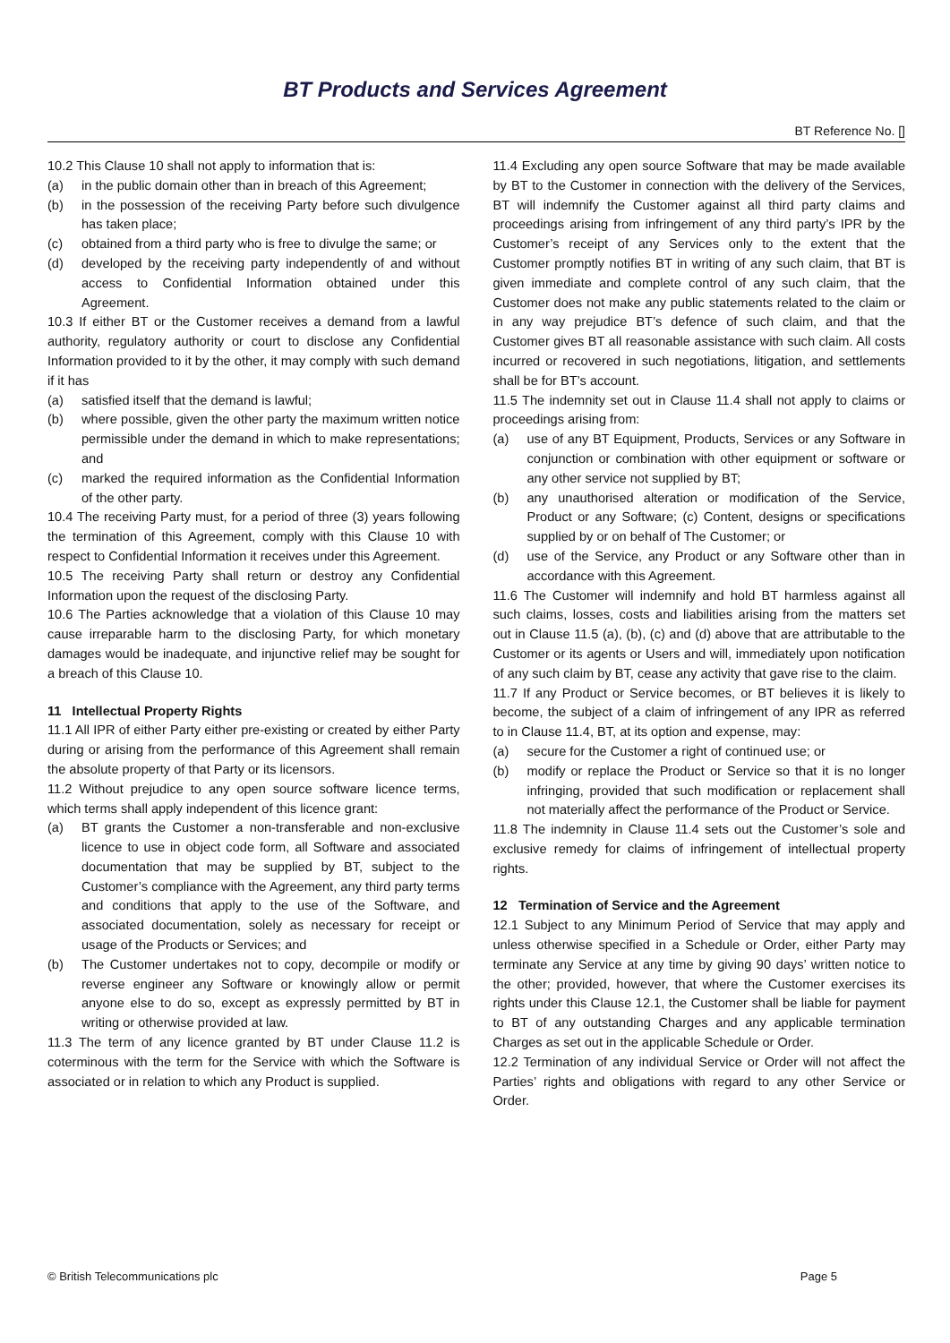BT Products and Services Agreement
BT Reference No. []
10.2 This Clause 10 shall not apply to information that is:
(a) in the public domain other than in breach of this Agreement;
(b) in the possession of the receiving Party before such divulgence has taken place;
(c) obtained from a third party who is free to divulge the same; or
(d) developed by the receiving party independently of and without access to Confidential Information obtained under this Agreement.
10.3 If either BT or the Customer receives a demand from a lawful authority, regulatory authority or court to disclose any Confidential Information provided to it by the other, it may comply with such demand if it has
(a) satisfied itself that the demand is lawful;
(b) where possible, given the other party the maximum written notice permissible under the demand in which to make representations; and
(c) marked the required information as the Confidential Information of the other party.
10.4 The receiving Party must, for a period of three (3) years following the termination of this Agreement, comply with this Clause 10 with respect to Confidential Information it receives under this Agreement.
10.5 The receiving Party shall return or destroy any Confidential Information upon the request of the disclosing Party.
10.6 The Parties acknowledge that a violation of this Clause 10 may cause irreparable harm to the disclosing Party, for which monetary damages would be inadequate, and injunctive relief may be sought for a breach of this Clause 10.
11 Intellectual Property Rights
11.1 All IPR of either Party either pre-existing or created by either Party during or arising from the performance of this Agreement shall remain the absolute property of that Party or its licensors.
11.2 Without prejudice to any open source software licence terms, which terms shall apply independent of this licence grant:
(a) BT grants the Customer a non-transferable and non-exclusive licence to use in object code form, all Software and associated documentation that may be supplied by BT, subject to the Customer’s compliance with the Agreement, any third party terms and conditions that apply to the use of the Software, and associated documentation, solely as necessary for receipt or usage of the Products or Services; and
(b) The Customer undertakes not to copy, decompile or modify or reverse engineer any Software or knowingly allow or permit anyone else to do so, except as expressly permitted by BT in writing or otherwise provided at law.
11.3 The term of any licence granted by BT under Clause 11.2 is coterminous with the term for the Service with which the Software is associated or in relation to which any Product is supplied.
11.4 Excluding any open source Software that may be made available by BT to the Customer in connection with the delivery of the Services, BT will indemnify the Customer against all third party claims and proceedings arising from infringement of any third party’s IPR by the Customer’s receipt of any Services only to the extent that the Customer promptly notifies BT in writing of any such claim, that BT is given immediate and complete control of any such claim, that the Customer does not make any public statements related to the claim or in any way prejudice BT’s defence of such claim, and that the Customer gives BT all reasonable assistance with such claim. All costs incurred or recovered in such negotiations, litigation, and settlements shall be for BT’s account.
11.5 The indemnity set out in Clause 11.4 shall not apply to claims or proceedings arising from:
(a) use of any BT Equipment, Products, Services or any Software in conjunction or combination with other equipment or software or any other service not supplied by BT;
(b) any unauthorised alteration or modification of the Service, Product or any Software; (c) Content, designs or specifications supplied by or on behalf of The Customer; or
(d) use of the Service, any Product or any Software other than in accordance with this Agreement.
11.6 The Customer will indemnify and hold BT harmless against all such claims, losses, costs and liabilities arising from the matters set out in Clause 11.5 (a), (b), (c) and (d) above that are attributable to the Customer or its agents or Users and will, immediately upon notification of any such claim by BT, cease any activity that gave rise to the claim.
11.7 If any Product or Service becomes, or BT believes it is likely to become, the subject of a claim of infringement of any IPR as referred to in Clause 11.4, BT, at its option and expense, may:
(a) secure for the Customer a right of continued use; or
(b) modify or replace the Product or Service so that it is no longer infringing, provided that such modification or replacement shall not materially affect the performance of the Product or Service.
11.8 The indemnity in Clause 11.4 sets out the Customer’s sole and exclusive remedy for claims of infringement of intellectual property rights.
12 Termination of Service and the Agreement
12.1 Subject to any Minimum Period of Service that may apply and unless otherwise specified in a Schedule or Order, either Party may terminate any Service at any time by giving 90 days’ written notice to the other; provided, however, that where the Customer exercises its rights under this Clause 12.1, the Customer shall be liable for payment to BT of any outstanding Charges and any applicable termination Charges as set out in the applicable Schedule or Order.
12.2 Termination of any individual Service or Order will not affect the Parties’ rights and obligations with regard to any other Service or Order.
© British Telecommunications plc Page 5